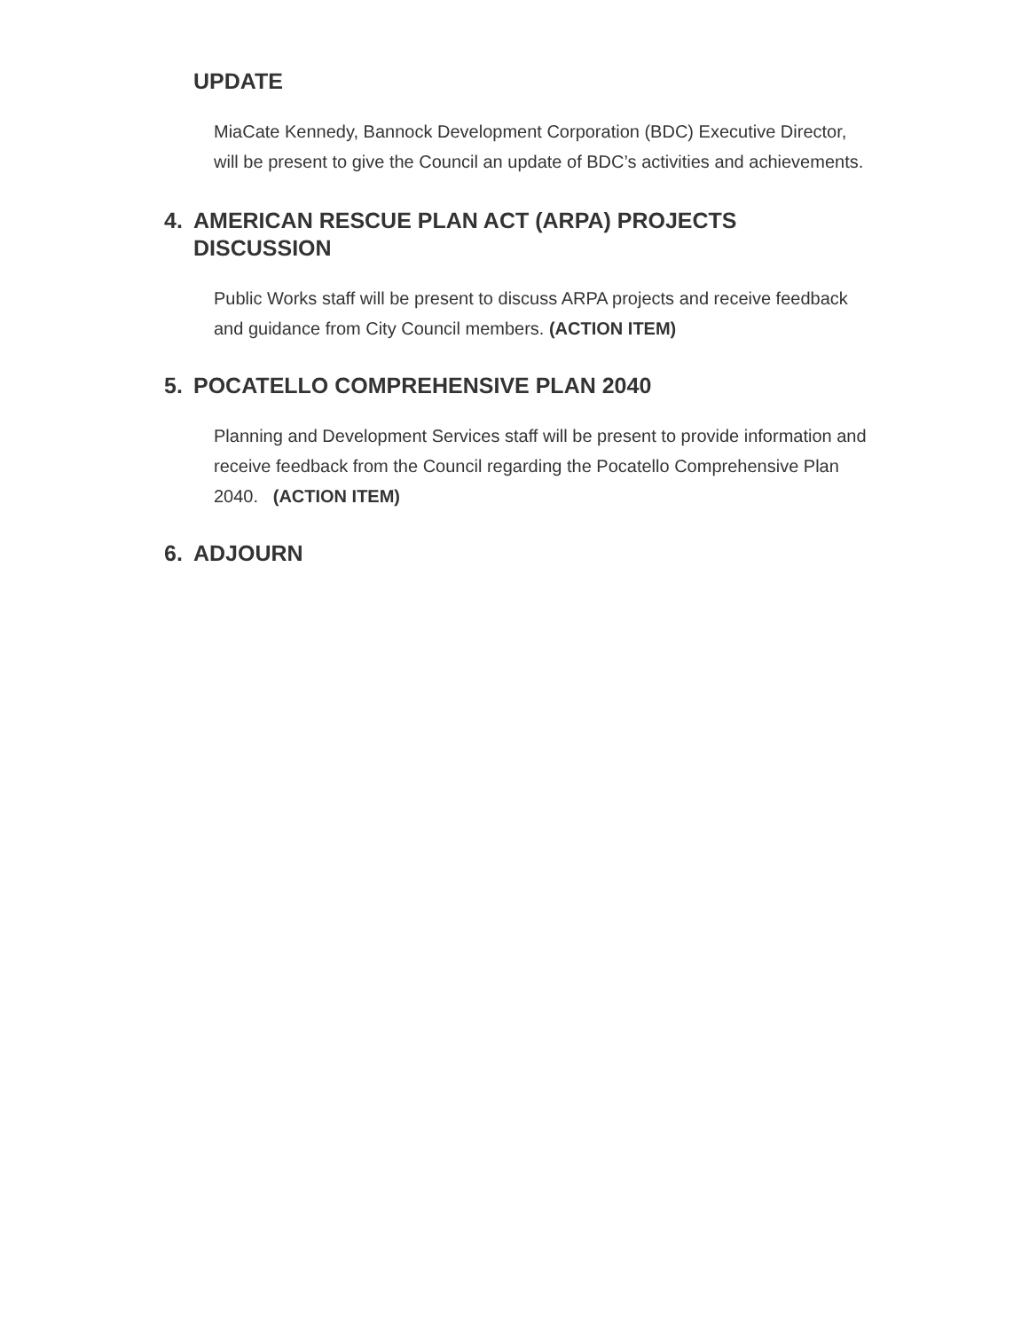UPDATE
MiaCate Kennedy, Bannock Development Corporation (BDC) Executive Director, will be present to give the Council an update of BDC’s activities and achievements.
4. AMERICAN RESCUE PLAN ACT (ARPA) PROJECTS DISCUSSION
Public Works staff will be present to discuss ARPA projects and receive feedback and guidance from City Council members. (ACTION ITEM)
5. POCATELLO COMPREHENSIVE PLAN 2040
Planning and Development Services staff will be present to provide information and receive feedback from the Council regarding the Pocatello Comprehensive Plan 2040. (ACTION ITEM)
6. ADJOURN